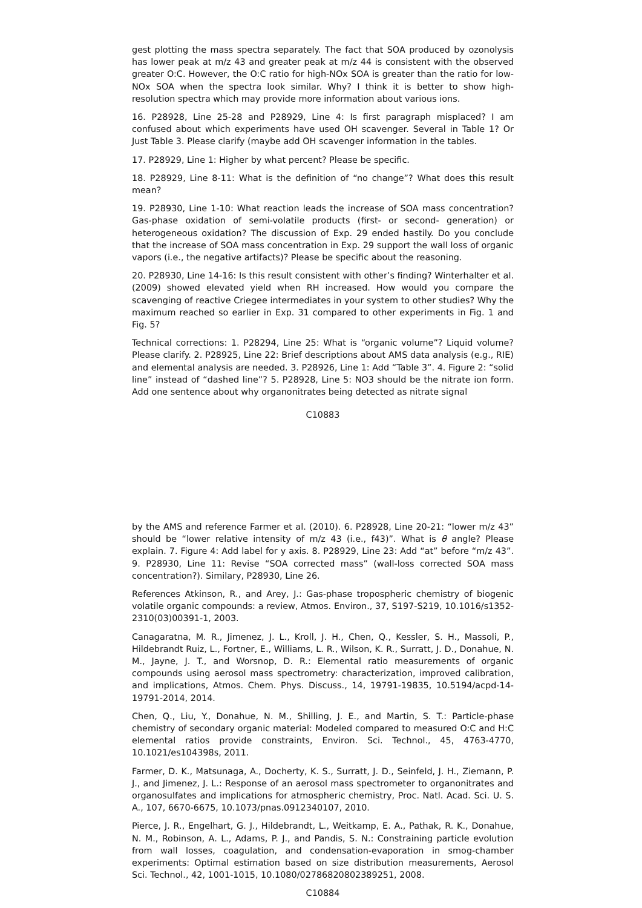gest plotting the mass spectra separately. The fact that SOA produced by ozonolysis has lower peak at m/z 43 and greater peak at m/z 44 is consistent with the observed greater O:C. However, the O:C ratio for high-NOx SOA is greater than the ratio for low-NOx SOA when the spectra look similar. Why? I think it is better to show high-resolution spectra which may provide more information about various ions.
16. P28928, Line 25-28 and P28929, Line 4: Is first paragraph misplaced? I am confused about which experiments have used OH scavenger. Several in Table 1? Or Just Table 3. Please clarify (maybe add OH scavenger information in the tables.
17. P28929, Line 1: Higher by what percent? Please be specific.
18. P28929, Line 8-11: What is the definition of “no change”? What does this result mean?
19. P28930, Line 1-10: What reaction leads the increase of SOA mass concentration? Gas-phase oxidation of semi-volatile products (first- or second- generation) or heterogeneous oxidation? The discussion of Exp. 29 ended hastily. Do you conclude that the increase of SOA mass concentration in Exp. 29 support the wall loss of organic vapors (i.e., the negative artifacts)? Please be specific about the reasoning.
20. P28930, Line 14-16: Is this result consistent with other’s finding? Winterhalter et al. (2009) showed elevated yield when RH increased. How would you compare the scavenging of reactive Criegee intermediates in your system to other studies? Why the maximum reached so earlier in Exp. 31 compared to other experiments in Fig. 1 and Fig. 5?
Technical corrections: 1. P28294, Line 25: What is “organic volume”? Liquid volume? Please clarify. 2. P28925, Line 22: Brief descriptions about AMS data analysis (e.g., RIE) and elemental analysis are needed. 3. P28926, Line 1: Add “Table 3”. 4. Figure 2: “solid line” instead of “dashed line”? 5. P28928, Line 5: NO3 should be the nitrate ion form. Add one sentence about why organonitrates being detected as nitrate signal
C10883
by the AMS and reference Farmer et al. (2010). 6. P28928, Line 20-21: “lower m/z 43” should be “lower relative intensity of m/z 43 (i.e., f43)”. What is θ angle? Please explain. 7. Figure 4: Add label for y axis. 8. P28929, Line 23: Add “at” before “m/z 43”. 9. P28930, Line 11: Revise “SOA corrected mass” (wall-loss corrected SOA mass concentration?). Similary, P28930, Line 26.
References Atkinson, R., and Arey, J.: Gas-phase tropospheric chemistry of biogenic volatile organic compounds: a review, Atmos. Environ., 37, S197-S219, 10.1016/s1352-2310(03)00391-1, 2003.
Canagaratna, M. R., Jimenez, J. L., Kroll, J. H., Chen, Q., Kessler, S. H., Massoli, P., Hildebrandt Ruiz, L., Fortner, E., Williams, L. R., Wilson, K. R., Surratt, J. D., Donahue, N. M., Jayne, J. T., and Worsnop, D. R.: Elemental ratio measurements of organic compounds using aerosol mass spectrometry: characterization, improved calibration, and implications, Atmos. Chem. Phys. Discuss., 14, 19791-19835, 10.5194/acpd-14-19791-2014, 2014.
Chen, Q., Liu, Y., Donahue, N. M., Shilling, J. E., and Martin, S. T.: Particle-phase chemistry of secondary organic material: Modeled compared to measured O:C and H:C elemental ratios provide constraints, Environ. Sci. Technol., 45, 4763-4770, 10.1021/es104398s, 2011.
Farmer, D. K., Matsunaga, A., Docherty, K. S., Surratt, J. D., Seinfeld, J. H., Ziemann, P. J., and Jimenez, J. L.: Response of an aerosol mass spectrometer to organonitrates and organosulfates and implications for atmospheric chemistry, Proc. Natl. Acad. Sci. U. S. A., 107, 6670-6675, 10.1073/pnas.0912340107, 2010.
Pierce, J. R., Engelhart, G. J., Hildebrandt, L., Weitkamp, E. A., Pathak, R. K., Donahue, N. M., Robinson, A. L., Adams, P. J., and Pandis, S. N.: Constraining particle evolution from wall losses, coagulation, and condensation-evaporation in smog-chamber experiments: Optimal estimation based on size distribution measurements, Aerosol Sci. Technol., 42, 1001-1015, 10.1080/02786820802389251, 2008.
C10884